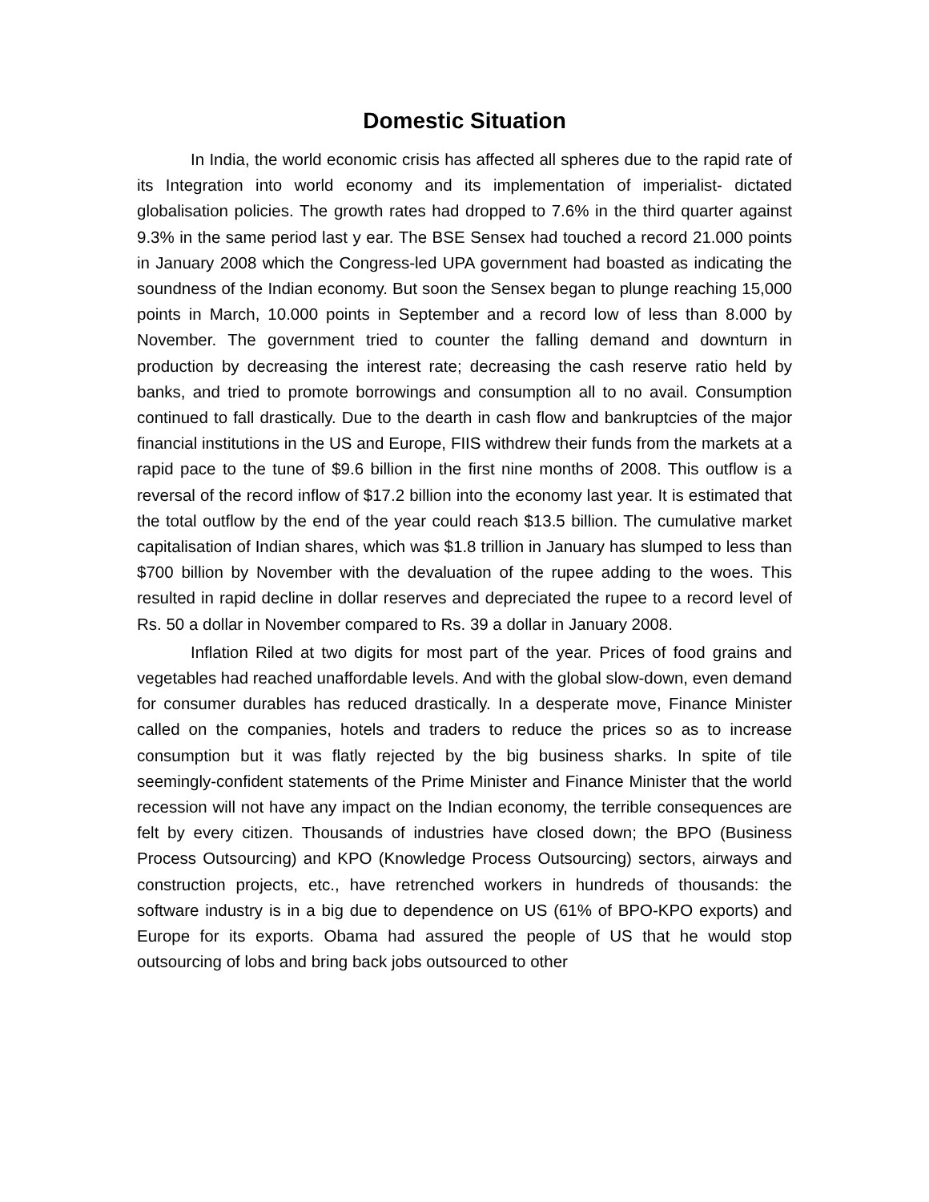Domestic Situation
In India, the world economic crisis has affected all spheres due to the rapid rate of its Integration into world economy and its implementation of imperialist- dictated globalisation policies. The growth rates had dropped to 7.6% in the third quarter against 9.3% in the same period last y ear. The BSE Sensex had touched a record 21.000 points in January 2008 which the Congress-led UPA government had boasted as indicating the soundness of the Indian economy. But soon the Sensex began to plunge reaching 15,000 points in March, 10.000 points in September and a record low of less than 8.000 by November. The government tried to counter the falling demand and downturn in production by decreasing the interest rate; decreasing the cash reserve ratio held by banks, and tried to promote borrowings and consumption all to no avail. Consumption continued to fall drastically. Due to the dearth in cash flow and bankruptcies of the major financial institutions in the US and Europe, FIIS withdrew their funds from the markets at a rapid pace to the tune of $9.6 billion in the first nine months of 2008. This outflow is a reversal of the record inflow of $17.2 billion into the economy last year. It is estimated that the total outflow by the end of the year could reach $13.5 billion. The cumulative market capitalisation of Indian shares, which was $1.8 trillion in January has slumped to less than $700 billion by November with the devaluation of the rupee adding to the woes. This resulted in rapid decline in dollar reserves and depreciated the rupee to a record level of Rs. 50 a dollar in November compared to Rs. 39 a dollar in January 2008.
Inflation Riled at two digits for most part of the year. Prices of food grains and vegetables had reached unaffordable levels. And with the global slow-down, even demand for consumer durables has reduced drastically. In a desperate move, Finance Minister called on the companies, hotels and traders to reduce the prices so as to increase consumption but it was flatly rejected by the big business sharks. In spite of tile seemingly-confident statements of the Prime Minister and Finance Minister that the world recession will not have any impact on the Indian economy, the terrible consequences are felt by every citizen. Thousands of industries have closed down; the BPO (Business Process Outsourcing) and KPO (Knowledge Process Outsourcing) sectors, airways and construction projects, etc., have retrenched workers in hundreds of thousands: the software industry is in a big due to dependence on US (61% of BPO-KPO exports) and Europe for its exports. Obama had assured the people of US that he would stop outsourcing of lobs and bring back jobs outsourced to other